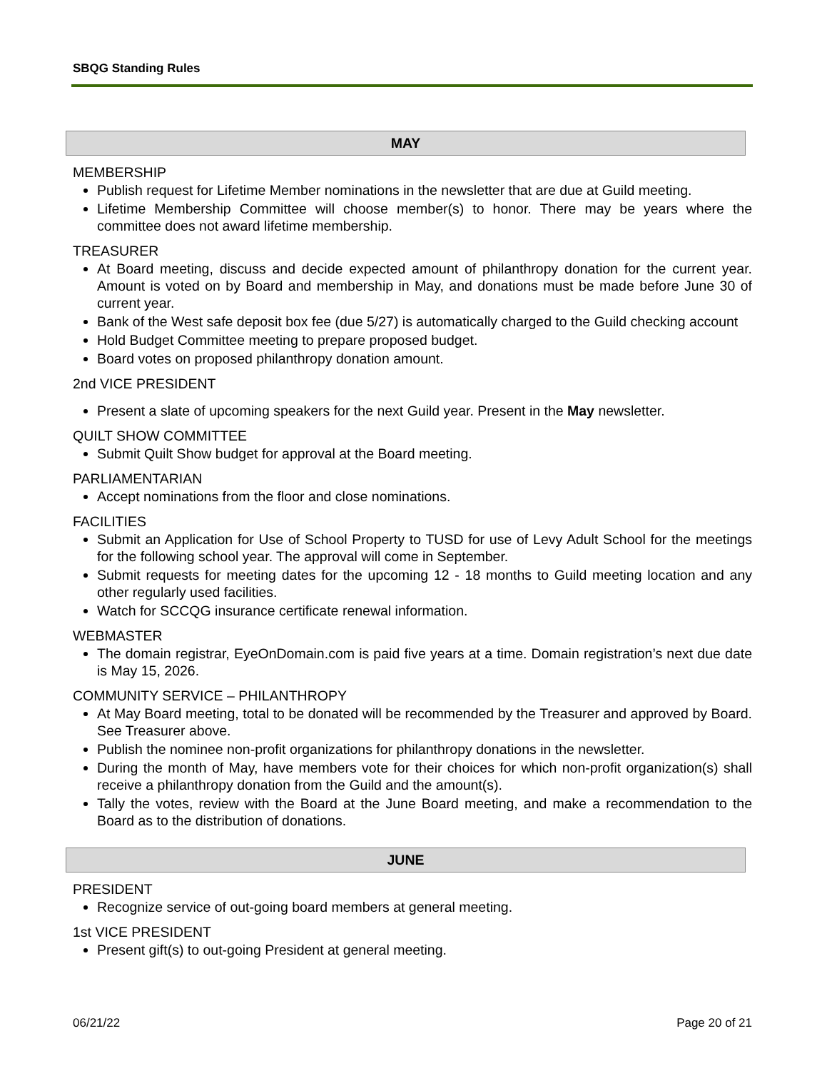SBQG Standing Rules
MAY
MEMBERSHIP
Publish request for Lifetime Member nominations in the newsletter that are due at Guild meeting.
Lifetime Membership Committee will choose member(s) to honor. There may be years where the committee does not award lifetime membership.
TREASURER
At Board meeting, discuss and decide expected amount of philanthropy donation for the current year. Amount is voted on by Board and membership in May, and donations must be made before June 30 of current year.
Bank of the West safe deposit box fee (due 5/27) is automatically charged to the Guild checking account
Hold Budget Committee meeting to prepare proposed budget.
Board votes on proposed philanthropy donation amount.
2nd VICE PRESIDENT
Present a slate of upcoming speakers for the next Guild year. Present in the May newsletter.
QUILT SHOW COMMITTEE
Submit Quilt Show budget for approval at the Board meeting.
PARLIAMENTARIAN
Accept nominations from the floor and close nominations.
FACILITIES
Submit an Application for Use of School Property to TUSD for use of Levy Adult School for the meetings for the following school year. The approval will come in September.
Submit requests for meeting dates for the upcoming 12 - 18 months to Guild meeting location and any other regularly used facilities.
Watch for SCCQG insurance certificate renewal information.
WEBMASTER
The domain registrar, EyeOnDomain.com is paid five years at a time. Domain registration’s next due date is May 15, 2026.
COMMUNITY SERVICE – PHILANTHROPY
At May Board meeting, total to be donated will be recommended by the Treasurer and approved by Board. See Treasurer above.
Publish the nominee non-profit organizations for philanthropy donations in the newsletter.
During the month of May, have members vote for their choices for which non-profit organization(s) shall receive a philanthropy donation from the Guild and the amount(s).
Tally the votes, review with the Board at the June Board meeting, and make a recommendation to the Board as to the distribution of donations.
JUNE
PRESIDENT
Recognize service of out-going board members at general meeting.
1st VICE PRESIDENT
Present gift(s) to out-going President at general meeting.
06/21/22 Page 20 of 21